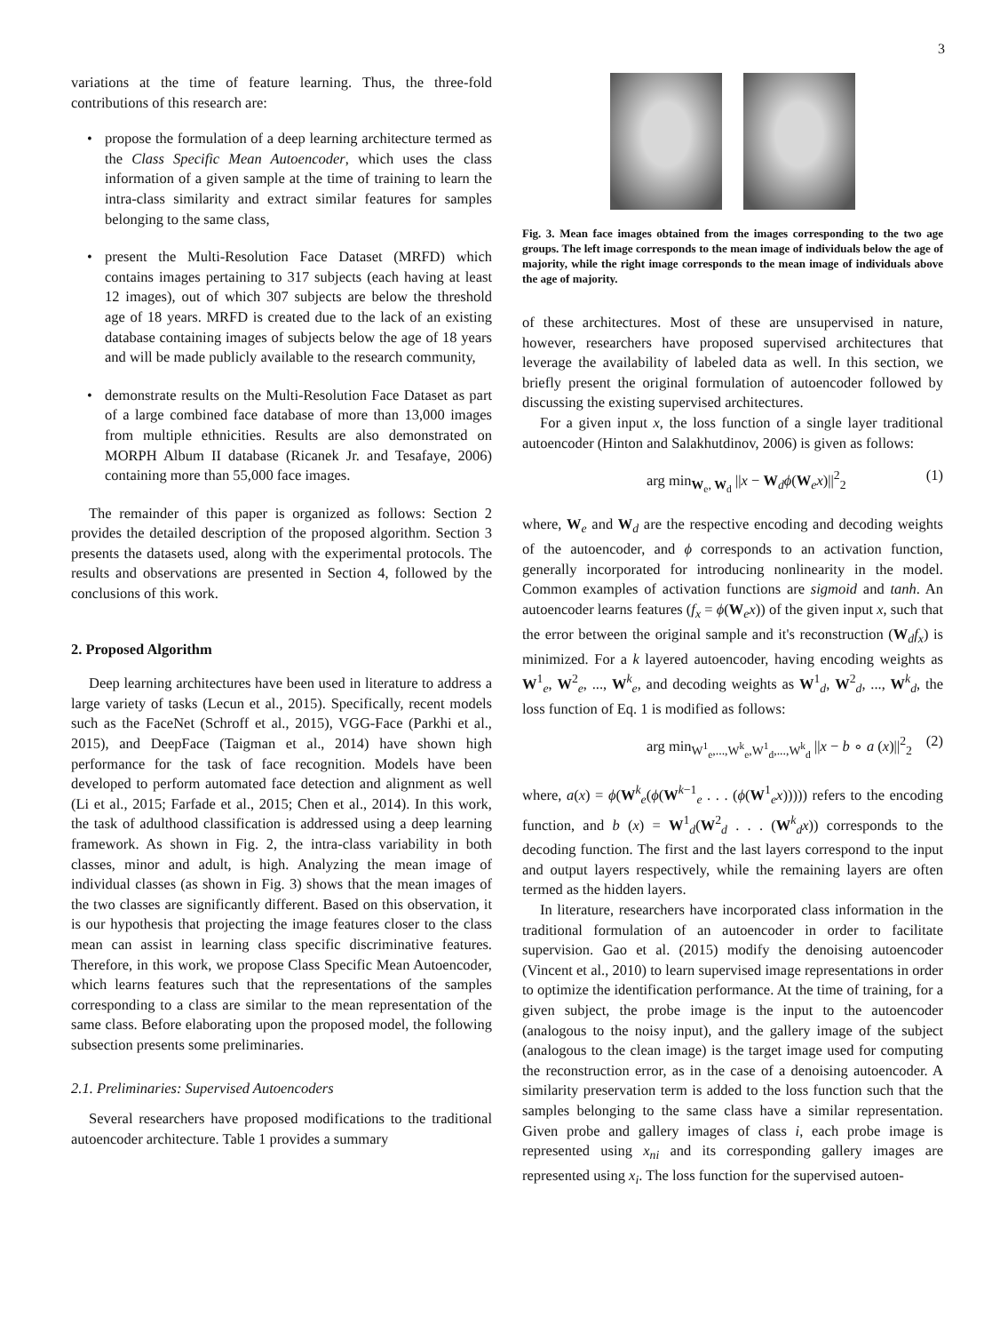3
variations at the time of feature learning. Thus, the three-fold contributions of this research are:
• propose the formulation of a deep learning architecture termed as the Class Specific Mean Autoencoder, which uses the class information of a given sample at the time of training to learn the intra-class similarity and extract similar features for samples belonging to the same class,
• present the Multi-Resolution Face Dataset (MRFD) which contains images pertaining to 317 subjects (each having at least 12 images), out of which 307 subjects are below the threshold age of 18 years. MRFD is created due to the lack of an existing database containing images of subjects below the age of 18 years and will be made publicly available to the research community,
• demonstrate results on the Multi-Resolution Face Dataset as part of a large combined face database of more than 13,000 images from multiple ethnicities. Results are also demonstrated on MORPH Album II database (Ricanek Jr. and Tesafaye, 2006) containing more than 55,000 face images.
The remainder of this paper is organized as follows: Section 2 provides the detailed description of the proposed algorithm. Section 3 presents the datasets used, along with the experimental protocols. The results and observations are presented in Section 4, followed by the conclusions of this work.
2. Proposed Algorithm
Deep learning architectures have been used in literature to address a large variety of tasks (Lecun et al., 2015). Specifically, recent models such as the FaceNet (Schroff et al., 2015), VGG-Face (Parkhi et al., 2015), and DeepFace (Taigman et al., 2014) have shown high performance for the task of face recognition. Models have been developed to perform automated face detection and alignment as well (Li et al., 2015; Farfade et al., 2015; Chen et al., 2014). In this work, the task of adulthood classification is addressed using a deep learning framework. As shown in Fig. 2, the intra-class variability in both classes, minor and adult, is high. Analyzing the mean image of individual classes (as shown in Fig. 3) shows that the mean images of the two classes are significantly different. Based on this observation, it is our hypothesis that projecting the image features closer to the class mean can assist in learning class specific discriminative features. Therefore, in this work, we propose Class Specific Mean Autoencoder, which learns features such that the representations of the samples corresponding to a class are similar to the mean representation of the same class. Before elaborating upon the proposed model, the following subsection presents some preliminaries.
2.1. Preliminaries: Supervised Autoencoders
Several researchers have proposed modifications to the traditional autoencoder architecture. Table 1 provides a summary
Fig. 3. Mean face images obtained from the images corresponding to the two age groups. The left image corresponds to the mean image of individuals below the age of majority, while the right image corresponds to the mean image of individuals above the age of majority.
of these architectures. Most of these are unsupervised in nature, however, researchers have proposed supervised architectures that leverage the availability of labeled data as well. In this section, we briefly present the original formulation of autoencoder followed by discussing the existing supervised architectures.
For a given input x, the loss function of a single layer traditional autoencoder (Hinton and Salakhutdinov, 2006) is given as follows:
arg min<sub>W<sub>e</sub>, W<sub>d</sub></sub> ||x − W<sub>d</sub>ϕ(W<sub>e</sub>x)||<sup>2</sup><sub>2</sub> (1)
where, W<sub>e</sub> and W<sub>d</sub> are the respective encoding and decoding weights of the autoencoder, and ϕ corresponds to an activation function, generally incorporated for introducing nonlinearity in the model. Common examples of activation functions are sigmoid and tanh. An autoencoder learns features (f<sub>x</sub> = ϕ(W<sub>e</sub>x)) of the given input x, such that the error between the original sample and it's reconstruction (W<sub>d</sub>f<sub>x</sub>) is minimized. For a k layered autoencoder, having encoding weights as W<sup>1</sup><sub>e</sub>, W<sup>2</sup><sub>e</sub>, ..., W<sup>k</sup><sub>e</sub>, and decoding weights as W<sup>1</sup><sub>d</sub>, W<sup>2</sup><sub>d</sub>, ..., W<sup>k</sup><sub>d</sub>, the loss function of Eq. 1 is modified as follows:
arg min<sub>W<sup>1</sup><sub>e</sub>,...,W<sup>k</sup><sub>e</sub>,W<sup>1</sup><sub>d</sub>,...,W<sup>k</sup><sub>d</sub></sub> ||x − b ∘ a (x)||<sup>2</sup><sub>2</sub> (2)
where, a(x) = ϕ(W<sup>k</sup><sub>e</sub>(ϕ(W<sup>k−1</sup><sub>e</sub> . . . (ϕ(W<sup>1</sup><sub>e</sub>x))))) refers to the encoding function, and b (x) = W<sup>1</sup><sub>d</sub>(W<sup>2</sup><sub>d</sub> . . . (W<sup>k</sup><sub>d</sub>x)) corresponds to the decoding function. The first and the last layers correspond to the input and output layers respectively, while the remaining layers are often termed as the hidden layers.
In literature, researchers have incorporated class information in the traditional formulation of an autoencoder in order to facilitate supervision. Gao et al. (2015) modify the denoising autoencoder (Vincent et al., 2010) to learn supervised image representations in order to optimize the identification performance. At the time of training, for a given subject, the probe image is the input to the autoencoder (analogous to the noisy input), and the gallery image of the subject (analogous to the clean image) is the target image used for computing the reconstruction error, as in the case of a denoising autoencoder. A similarity preservation term is added to the loss function such that the samples belonging to the same class have a similar representation. Given probe and gallery images of class i, each probe image is represented using x<sub>ni</sub> and its corresponding gallery images are represented using x<sub>i</sub>. The loss function for the supervised autoen-